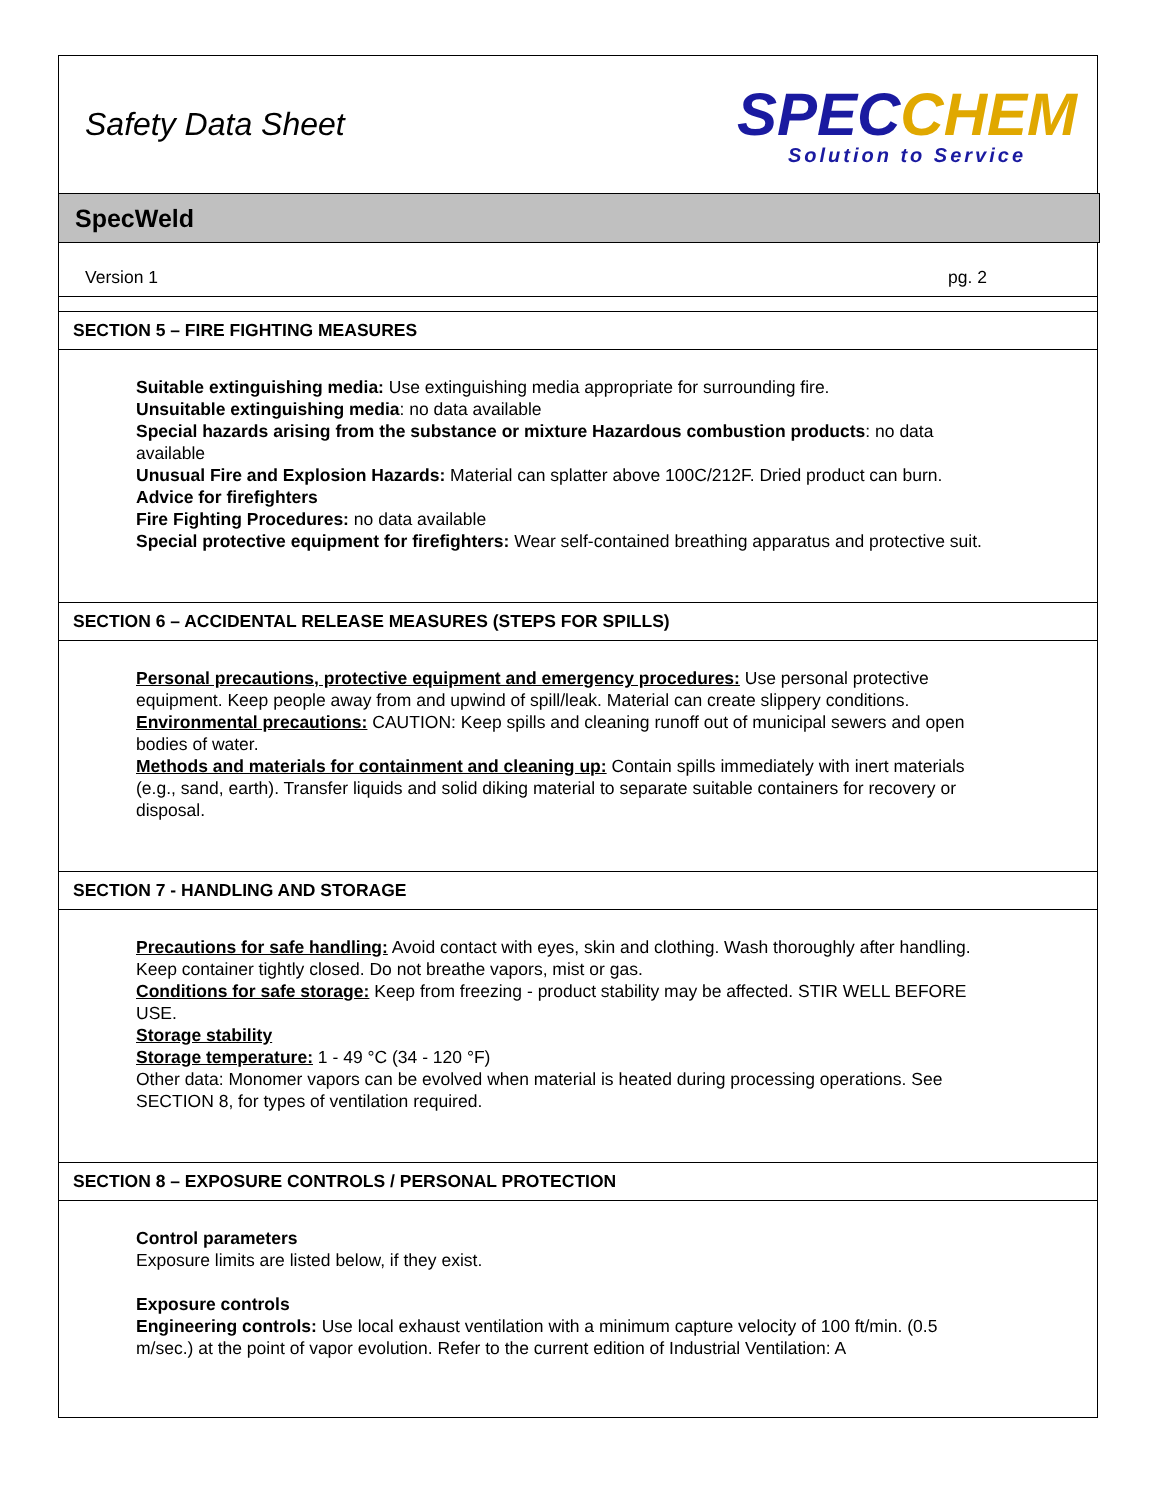Safety Data Sheet
SPECCHEM
Solution to Service
SpecWeld
Version 1 pg. 2
SECTION 5 – FIRE FIGHTING MEASURES
Suitable extinguishing media: Use extinguishing media appropriate for surrounding fire.
Unsuitable extinguishing media: no data available
Special hazards arising from the substance or mixture Hazardous combustion products: no data available
Unusual Fire and Explosion Hazards: Material can splatter above 100C/212F. Dried product can burn.
Advice for firefighters
Fire Fighting Procedures: no data available
Special protective equipment for firefighters: Wear self-contained breathing apparatus and protective suit.
SECTION 6 – ACCIDENTAL RELEASE MEASURES (STEPS FOR SPILLS)
Personal precautions, protective equipment and emergency procedures: Use personal protective equipment. Keep people away from and upwind of spill/leak. Material can create slippery conditions.
Environmental precautions: CAUTION: Keep spills and cleaning runoff out of municipal sewers and open bodies of water.
Methods and materials for containment and cleaning up: Contain spills immediately with inert materials (e.g., sand, earth). Transfer liquids and solid diking material to separate suitable containers for recovery or disposal.
SECTION 7 - HANDLING AND STORAGE
Precautions for safe handling: Avoid contact with eyes, skin and clothing. Wash thoroughly after handling. Keep container tightly closed. Do not breathe vapors, mist or gas.
Conditions for safe storage: Keep from freezing - product stability may be affected. STIR WELL BEFORE USE.
Storage stability
Storage temperature: 1 - 49 °C (34 - 120 °F)
Other data: Monomer vapors can be evolved when material is heated during processing operations. See SECTION 8, for types of ventilation required.
SECTION 8 – EXPOSURE CONTROLS / PERSONAL PROTECTION
Control parameters
Exposure limits are listed below, if they exist.
Exposure controls
Engineering controls: Use local exhaust ventilation with a minimum capture velocity of 100 ft/min. (0.5 m/sec.) at the point of vapor evolution. Refer to the current edition of Industrial Ventilation: A